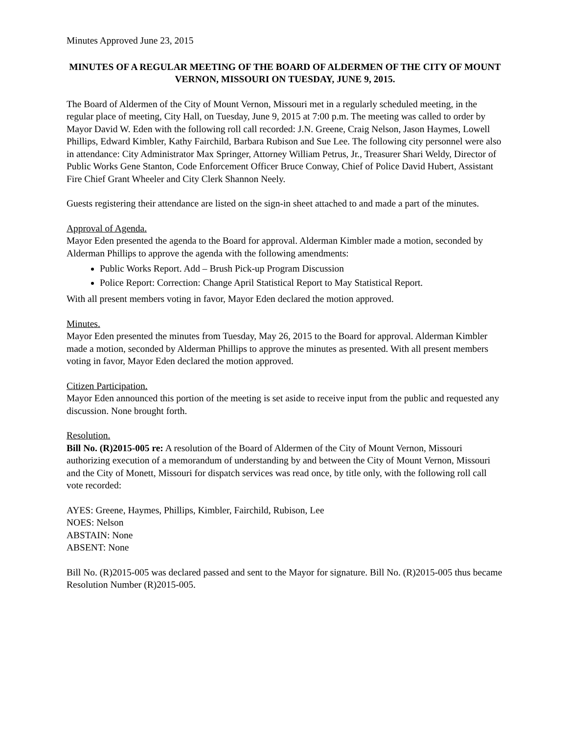Minutes Approved June 23, 2015
MINUTES OF A REGULAR MEETING OF THE BOARD OF ALDERMEN OF THE CITY OF MOUNT VERNON, MISSOURI ON TUESDAY, JUNE 9, 2015.
The Board of Aldermen of the City of Mount Vernon, Missouri met in a regularly scheduled meeting, in the regular place of meeting, City Hall, on Tuesday, June 9, 2015 at 7:00 p.m. The meeting was called to order by Mayor David W. Eden with the following roll call recorded: J.N. Greene, Craig Nelson, Jason Haymes, Lowell Phillips, Edward Kimbler, Kathy Fairchild, Barbara Rubison and Sue Lee. The following city personnel were also in attendance: City Administrator Max Springer, Attorney William Petrus, Jr., Treasurer Shari Weldy, Director of Public Works Gene Stanton, Code Enforcement Officer Bruce Conway, Chief of Police David Hubert, Assistant Fire Chief Grant Wheeler and City Clerk Shannon Neely.
Guests registering their attendance are listed on the sign-in sheet attached to and made a part of the minutes.
Approval of Agenda.
Mayor Eden presented the agenda to the Board for approval. Alderman Kimbler made a motion, seconded by Alderman Phillips to approve the agenda with the following amendments:
Public Works Report. Add – Brush Pick-up Program Discussion
Police Report: Correction: Change April Statistical Report to May Statistical Report.
With all present members voting in favor, Mayor Eden declared the motion approved.
Minutes.
Mayor Eden presented the minutes from Tuesday, May 26, 2015 to the Board for approval. Alderman Kimbler made a motion, seconded by Alderman Phillips to approve the minutes as presented. With all present members voting in favor, Mayor Eden declared the motion approved.
Citizen Participation.
Mayor Eden announced this portion of the meeting is set aside to receive input from the public and requested any discussion. None brought forth.
Resolution.
Bill No. (R)2015-005 re: A resolution of the Board of Aldermen of the City of Mount Vernon, Missouri authorizing execution of a memorandum of understanding by and between the City of Mount Vernon, Missouri and the City of Monett, Missouri for dispatch services was read once, by title only, with the following roll call vote recorded:
AYES: Greene, Haymes, Phillips, Kimbler, Fairchild, Rubison, Lee
NOES: Nelson
ABSTAIN: None
ABSENT: None
Bill No. (R)2015-005 was declared passed and sent to the Mayor for signature. Bill No. (R)2015-005 thus became Resolution Number (R)2015-005.